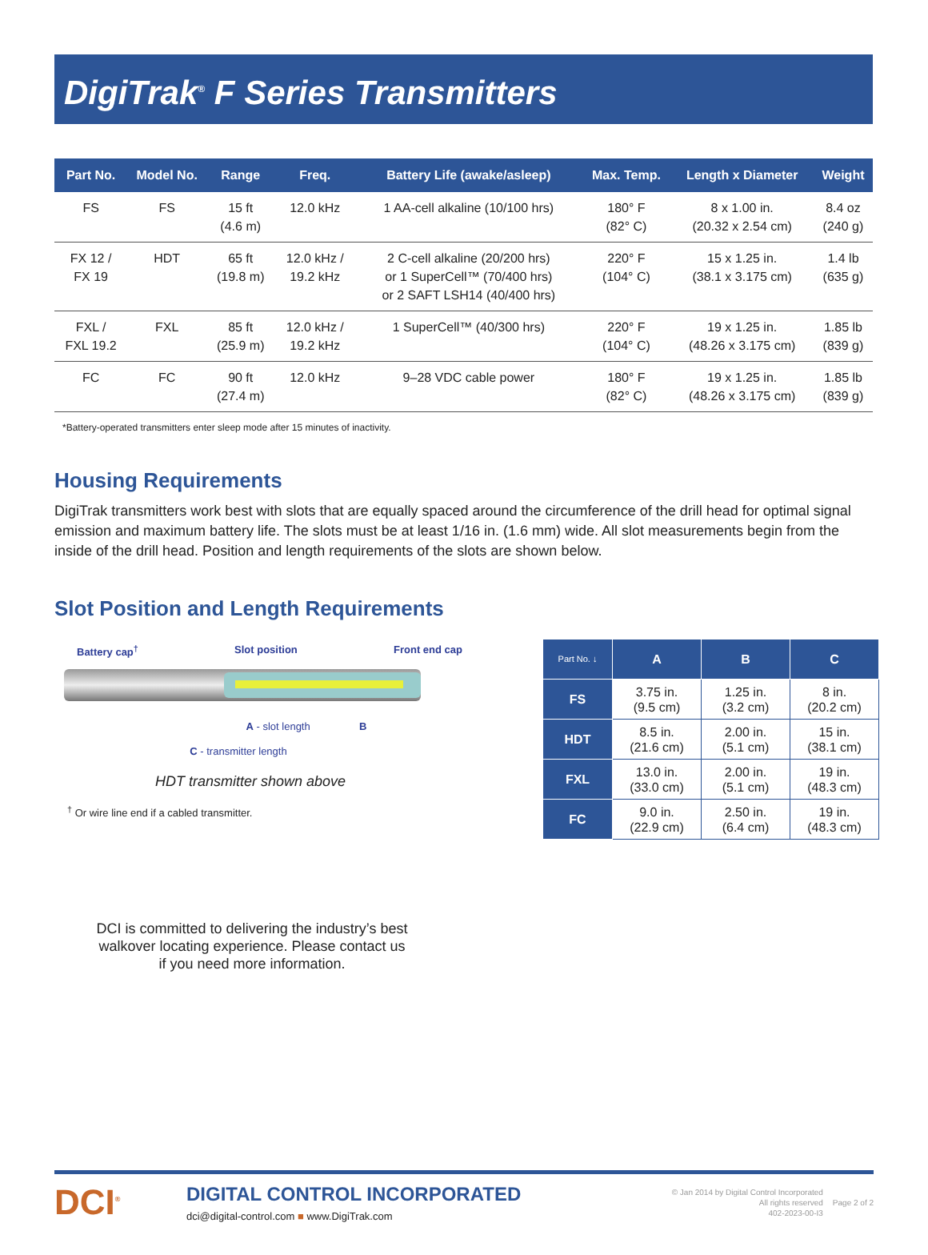DigiTrak<sup>®</sup> F Series Transmitters
| Part No. | Model No. | Range | Freq. | Battery Life (awake/asleep) | Max. Temp. | Length x Diameter | Weight |
| --- | --- | --- | --- | --- | --- | --- | --- |
| FS | FS | 15 ft (4.6 m) | 12.0 kHz | 1 AA-cell alkaline (10/100 hrs) | 180° F (82° C) | 8 x 1.00 in. (20.32 x 2.54 cm) | 8.4 oz (240 g) |
| FX 12 / FX 19 | HDT | 65 ft (19.8 m) | 12.0 kHz / 19.2 kHz | 2 C-cell alkaline (20/200 hrs) or 1 SuperCell™ (70/400 hrs) or 2 SAFT LSH14 (40/400 hrs) | 220° F (104° C) | 15 x 1.25 in. (38.1 x 3.175 cm) | 1.4 lb (635 g) |
| FXL / FXL 19.2 | FXL | 85 ft (25.9 m) | 12.0 kHz / 19.2 kHz | 1 SuperCell™ (40/300 hrs) | 220° F (104° C) | 19 x 1.25 in. (48.26 x 3.175 cm) | 1.85 lb (839 g) |
| FC | FC | 90 ft (27.4 m) | 12.0 kHz | 9–28 VDC cable power | 180° F (82° C) | 19 x 1.25 in. (48.26 x 3.175 cm) | 1.85 lb (839 g) |
*Battery-operated transmitters enter sleep mode after 15 minutes of inactivity.
Housing Requirements
DigiTrak transmitters work best with slots that are equally spaced around the circumference of the drill head for optimal signal emission and maximum battery life. The slots must be at least 1/16 in. (1.6 mm) wide. All slot measurements begin from the inside of the drill head. Position and length requirements of the slots are shown below.
Slot Position and Length Requirements
Battery cap<sup>†</sup> Slot position Front end cap
A - slot length B
C - transmitter length
HDT transmitter shown above
<sup>†</sup> Or wire line end if a cabled transmitter.
| Part No. ↓ | A | B | C |
| --- | --- | --- | --- |
| FS | 3.75 in. (9.5 cm) | 1.25 in. (3.2 cm) | 8 in. (20.2 cm) |
| HDT | 8.5 in. (21.6 cm) | 2.00 in. (5.1 cm) | 15 in. (38.1 cm) |
| FXL | 13.0 in. (33.0 cm) | 2.00 in. (5.1 cm) | 19 in. (48.3 cm) |
| FC | 9.0 in. (22.9 cm) | 2.50 in. (6.4 cm) | 19 in. (48.3 cm) |
DCI is committed to delivering the industry’s best walkover locating experience. Please contact us if you need more information.
DCI<sup>®</sup>
DIGITAL CONTROL INCORPORATED
dci@digital-control.com ■ www.DigiTrak.com
© Jan 2014 by Digital Control Incorporated
All rights reserved
402-2023-00-I3
Page 2 of 2